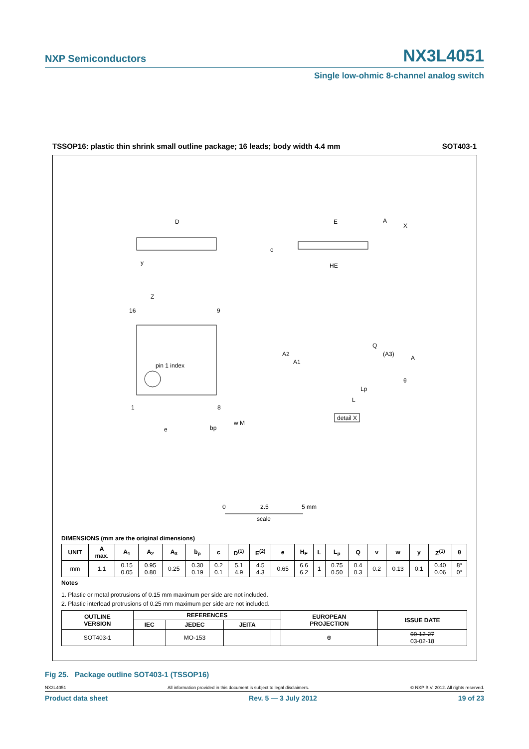NXP Semiconductors NX3L4051
Single low-ohmic 8-channel analog switch
TSSOP16: plastic thin shrink small outline package; 16 leads; body width 4.4 mm SOT403-1
D
E
A
X
c
HE
y
Z
16
9
pin 1 index
1
8
e
bp
w M
Q
(A3)
A
A2
A1
Lp
L
θ
detail X
0
2.5
5 mm
scale
DIMENSIONS (mm are the original dimensions)
| UNIT | A max. | A<sub>1</sub> | A<sub>2</sub> | A<sub>3</sub> | b<sub>p</sub> | c | D<sup>(1)</sup> | E<sup>(2)</sup> | e | H<sub>E</sub> | L | L<sub>p</sub> | Q | v | w | y | Z<sup>(1)</sup> | θ |
| --- | --- | --- | --- | --- | --- | --- | --- | --- | --- | --- | --- | --- | --- | --- | --- | --- | --- | --- |
| mm | 1.1 | 0.15 0.05 | 0.95 0.80 | 0.25 | 0.30 0.19 | 0.2 0.1 | 5.1 4.9 | 4.5 4.3 | 0.65 | 6.6 6.2 | 1 | 0.75 0.50 | 0.4 0.3 | 0.2 | 0.13 | 0.1 | 0.40 0.06 | 8° 0° |
Notes
1. Plastic or metal protrusions of 0.15 mm maximum per side are not included.
2. Plastic interlead protrusions of 0.25 mm maximum per side are not included.
| OUTLINE VERSION | REFERENCES | | | | EUROPEAN PROJECTION | ISSUE DATE |
| --- | --- | --- | --- | --- | --- | --- |
| | IEC | JEDEC | JEITA | | | |
| SOT403-1 | | MO-153 | | | ⊕ | 99-12-27 03-02-18 |
Fig 25. Package outline SOT403-1 (TSSOP16)
NX3L4051 All information provided in this document is subject to legal disclaimers. © NXP B.V. 2012. All rights reserved.
Product data sheet Rev. 5 — 3 July 2012 19 of 23